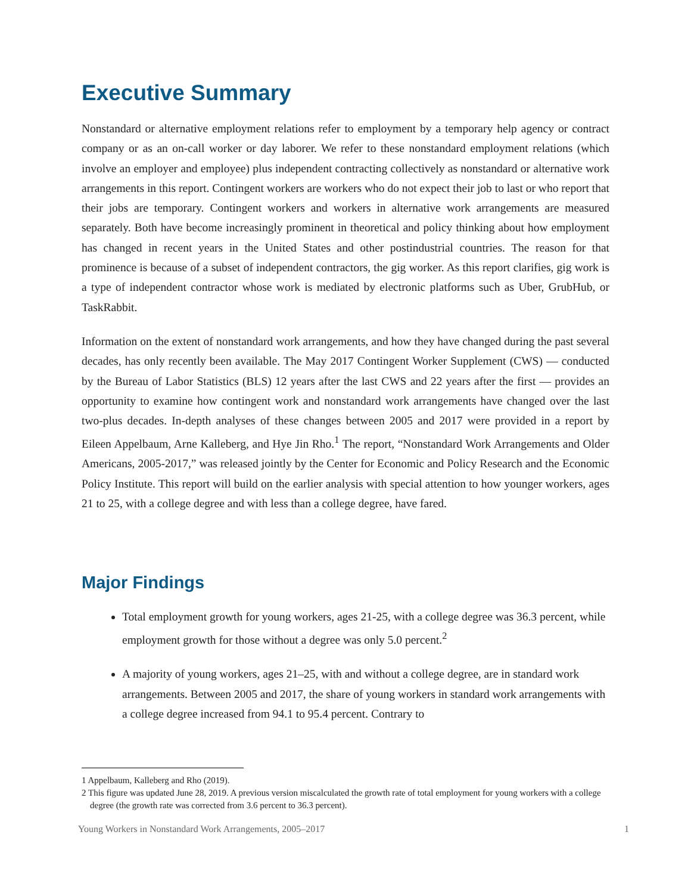Executive Summary
Nonstandard or alternative employment relations refer to employment by a temporary help agency or contract company or as an on-call worker or day laborer. We refer to these nonstandard employment relations (which involve an employer and employee) plus independent contracting collectively as nonstandard or alternative work arrangements in this report. Contingent workers are workers who do not expect their job to last or who report that their jobs are temporary. Contingent workers and workers in alternative work arrangements are measured separately. Both have become increasingly prominent in theoretical and policy thinking about how employment has changed in recent years in the United States and other postindustrial countries. The reason for that prominence is because of a subset of independent contractors, the gig worker. As this report clarifies, gig work is a type of independent contractor whose work is mediated by electronic platforms such as Uber, GrubHub, or TaskRabbit.
Information on the extent of nonstandard work arrangements, and how they have changed during the past several decades, has only recently been available. The May 2017 Contingent Worker Supplement (CWS) — conducted by the Bureau of Labor Statistics (BLS) 12 years after the last CWS and 22 years after the first — provides an opportunity to examine how contingent work and nonstandard work arrangements have changed over the last two-plus decades. In-depth analyses of these changes between 2005 and 2017 were provided in a report by Eileen Appelbaum, Arne Kalleberg, and Hye Jin Rho.<sup>1</sup> The report, “Nonstandard Work Arrangements and Older Americans, 2005-2017,” was released jointly by the Center for Economic and Policy Research and the Economic Policy Institute. This report will build on the earlier analysis with special attention to how younger workers, ages 21 to 25, with a college degree and with less than a college degree, have fared.
Major Findings
Total employment growth for young workers, ages 21-25, with a college degree was 36.3 percent, while employment growth for those without a degree was only 5.0 percent.<sup>2</sup>
A majority of young workers, ages 21–25, with and without a college degree, are in standard work arrangements. Between 2005 and 2017, the share of young workers in standard work arrangements with a college degree increased from 94.1 to 95.4 percent. Contrary to
1 Appelbaum, Kalleberg and Rho (2019).
2 This figure was updated June 28, 2019. A previous version miscalculated the growth rate of total employment for young workers with a college degree (the growth rate was corrected from 3.6 percent to 36.3 percent).
Young Workers in Nonstandard Work Arrangements, 2005–2017 1